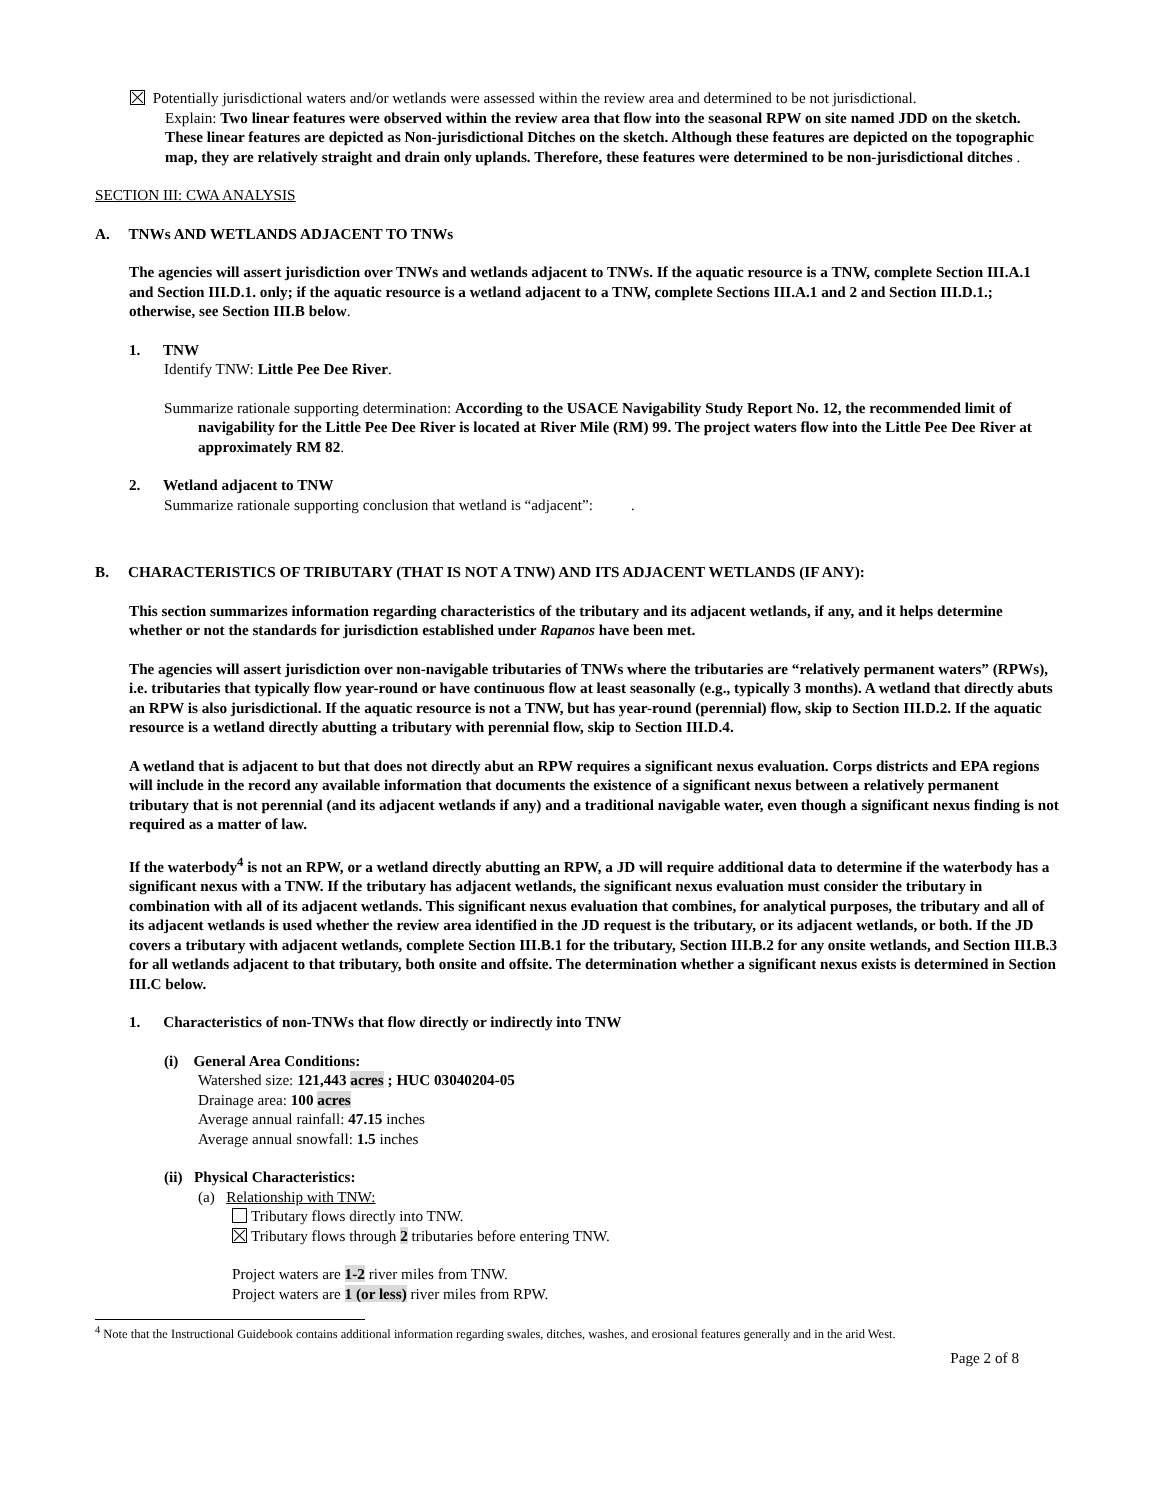Potentially jurisdictional waters and/or wetlands were assessed within the review area and determined to be not jurisdictional.
Explain: Two linear features were observed within the review area that flow into the seasonal RPW on site named JDD on the sketch. These linear features are depicted as Non-jurisdictional Ditches on the sketch. Although these features are depicted on the topographic map, they are relatively straight and drain only uplands. Therefore, these features were determined to be non-jurisdictional ditches .
SECTION III: CWA ANALYSIS
A. TNWs AND WETLANDS ADJACENT TO TNWs
The agencies will assert jurisdiction over TNWs and wetlands adjacent to TNWs. If the aquatic resource is a TNW, complete Section III.A.1 and Section III.D.1. only; if the aquatic resource is a wetland adjacent to a TNW, complete Sections III.A.1 and 2 and Section III.D.1.; otherwise, see Section III.B below.
1. TNW
Identify TNW: Little Pee Dee River.
Summarize rationale supporting determination: According to the USACE Navigability Study Report No. 12, the recommended limit of navigability for the Little Pee Dee River is located at River Mile (RM) 99. The project waters flow into the Little Pee Dee River at approximately RM 82.
2. Wetland adjacent to TNW
Summarize rationale supporting conclusion that wetland is “adjacent”: .
B. CHARACTERISTICS OF TRIBUTARY (THAT IS NOT A TNW) AND ITS ADJACENT WETLANDS (IF ANY):
This section summarizes information regarding characteristics of the tributary and its adjacent wetlands, if any, and it helps determine whether or not the standards for jurisdiction established under Rapanos have been met.
The agencies will assert jurisdiction over non-navigable tributaries of TNWs where the tributaries are “relatively permanent waters” (RPWs), i.e. tributaries that typically flow year-round or have continuous flow at least seasonally (e.g., typically 3 months). A wetland that directly abuts an RPW is also jurisdictional. If the aquatic resource is not a TNW, but has year-round (perennial) flow, skip to Section III.D.2. If the aquatic resource is a wetland directly abutting a tributary with perennial flow, skip to Section III.D.4.
A wetland that is adjacent to but that does not directly abut an RPW requires a significant nexus evaluation. Corps districts and EPA regions will include in the record any available information that documents the existence of a significant nexus between a relatively permanent tributary that is not perennial (and its adjacent wetlands if any) and a traditional navigable water, even though a significant nexus finding is not required as a matter of law.
If the waterbody<sup>4</sup> is not an RPW, or a wetland directly abutting an RPW, a JD will require additional data to determine if the waterbody has a significant nexus with a TNW. If the tributary has adjacent wetlands, the significant nexus evaluation must consider the tributary in combination with all of its adjacent wetlands. This significant nexus evaluation that combines, for analytical purposes, the tributary and all of its adjacent wetlands is used whether the review area identified in the JD request is the tributary, or its adjacent wetlands, or both. If the JD covers a tributary with adjacent wetlands, complete Section III.B.1 for the tributary, Section III.B.2 for any onsite wetlands, and Section III.B.3 for all wetlands adjacent to that tributary, both onsite and offsite. The determination whether a significant nexus exists is determined in Section III.C below.
1. Characteristics of non-TNWs that flow directly or indirectly into TNW
(i) General Area Conditions:
Watershed size: 121,443 acres ; HUC 03040204-05
Drainage area: 100 acres
Average annual rainfall: 47.15 inches
Average annual snowfall: 1.5 inches
(ii) Physical Characteristics:
(a) Relationship with TNW:
Tributary flows directly into TNW.
Tributary flows through 2 tributaries before entering TNW.
Project waters are 1-2 river miles from TNW.
Project waters are 1 (or less) river miles from RPW.
<sup>4</sup> Note that the Instructional Guidebook contains additional information regarding swales, ditches, washes, and erosional features generally and in the arid West.
Page 2 of 8